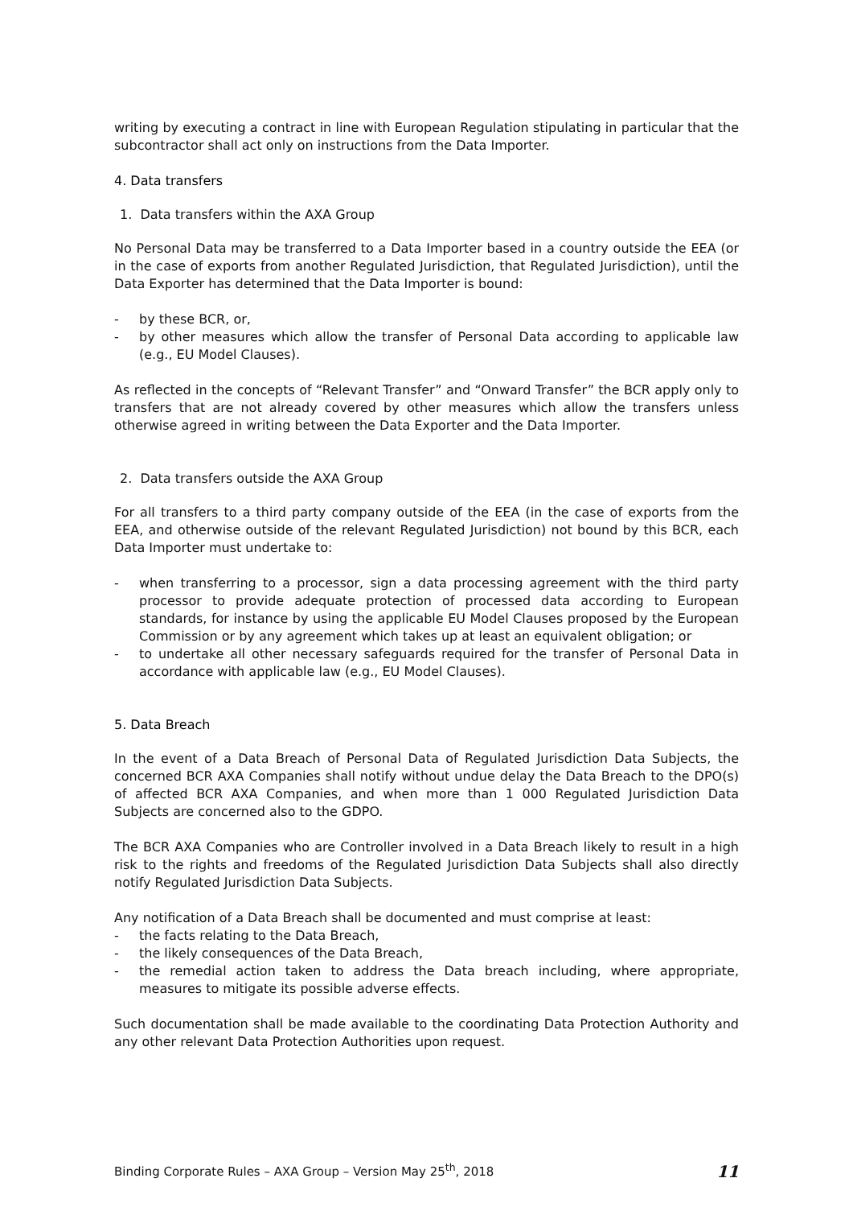writing by executing a contract in line with European Regulation stipulating in particular that the subcontractor shall act only on instructions from the Data Importer.
4. Data transfers
1. Data transfers within the AXA Group
No Personal Data may be transferred to a Data Importer based in a country outside the EEA (or in the case of exports from another Regulated Jurisdiction, that Regulated Jurisdiction), until the Data Exporter has determined that the Data Importer is bound:
- by these BCR, or,
- by other measures which allow the transfer of Personal Data according to applicable law (e.g., EU Model Clauses).
As reflected in the concepts of “Relevant Transfer” and “Onward Transfer” the BCR apply only to transfers that are not already covered by other measures which allow the transfers unless otherwise agreed in writing between the Data Exporter and the Data Importer.
2. Data transfers outside the AXA Group
For all transfers to a third party company outside of the EEA (in the case of exports from the EEA, and otherwise outside of the relevant Regulated Jurisdiction) not bound by this BCR, each Data Importer must undertake to:
- when transferring to a processor, sign a data processing agreement with the third party processor to provide adequate protection of processed data according to European standards, for instance by using the applicable EU Model Clauses proposed by the European Commission or by any agreement which takes up at least an equivalent obligation; or
- to undertake all other necessary safeguards required for the transfer of Personal Data in accordance with applicable law (e.g., EU Model Clauses).
5. Data Breach
In the event of a Data Breach of Personal Data of Regulated Jurisdiction Data Subjects, the concerned BCR AXA Companies shall notify without undue delay the Data Breach to the DPO(s) of affected BCR AXA Companies, and when more than 1 000 Regulated Jurisdiction Data Subjects are concerned also to the GDPO.
The BCR AXA Companies who are Controller involved in a Data Breach likely to result in a high risk to the rights and freedoms of the Regulated Jurisdiction Data Subjects shall also directly notify Regulated Jurisdiction Data Subjects.
Any notification of a Data Breach shall be documented and must comprise at least:
- the facts relating to the Data Breach,
- the likely consequences of the Data Breach,
- the remedial action taken to address the Data breach including, where appropriate, measures to mitigate its possible adverse effects.
Such documentation shall be made available to the coordinating Data Protection Authority and any other relevant Data Protection Authorities upon request.
Binding Corporate Rules – AXA Group – Version May 25<sup>th</sup>, 2018
11